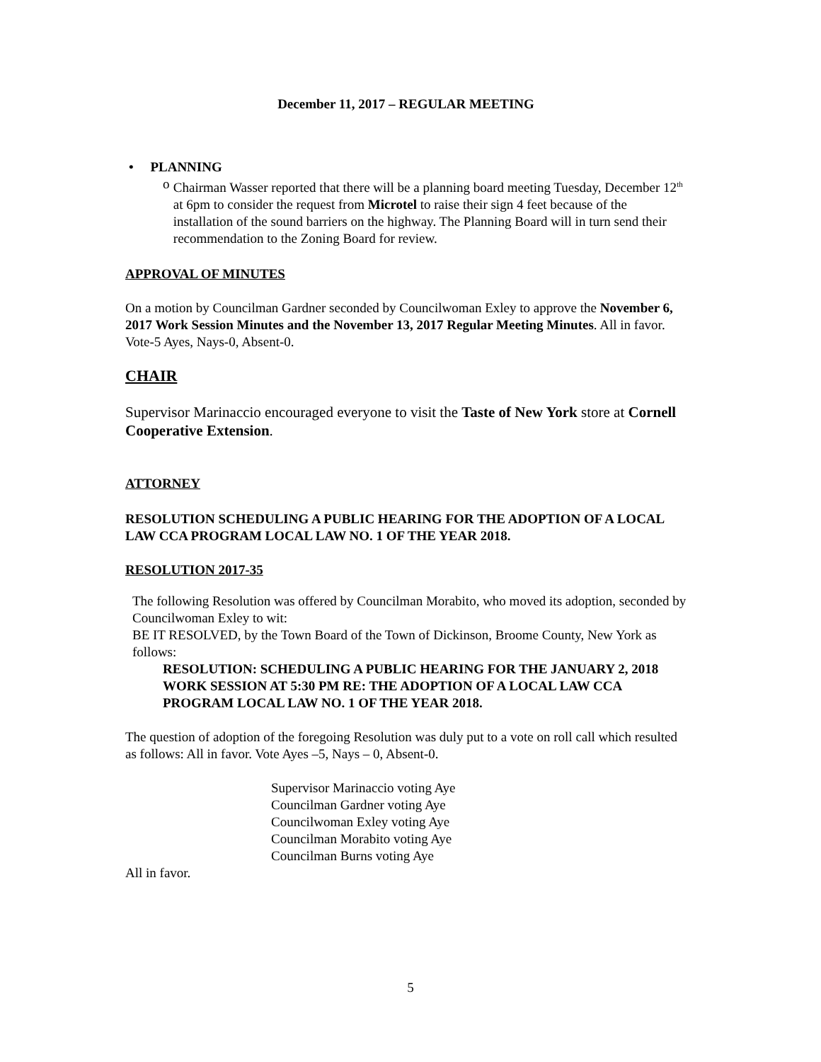December 11, 2017 – REGULAR MEETING
• PLANNING
o Chairman Wasser reported that there will be a planning board meeting Tuesday, December 12<sup>th</sup> at 6pm to consider the request from Microtel to raise their sign 4 feet because of the installation of the sound barriers on the highway. The Planning Board will in turn send their recommendation to the Zoning Board for review.
APPROVAL OF MINUTES
On a motion by Councilman Gardner seconded by Councilwoman Exley to approve the November 6, 2017 Work Session Minutes and the November 13, 2017 Regular Meeting Minutes. All in favor.
Vote-5 Ayes, Nays-0, Absent-0.
CHAIR
Supervisor Marinaccio encouraged everyone to visit the Taste of New York store at Cornell Cooperative Extension.
ATTORNEY
RESOLUTION SCHEDULING A PUBLIC HEARING FOR THE ADOPTION OF A LOCAL LAW CCA PROGRAM LOCAL LAW NO. 1 OF THE YEAR 2018.
RESOLUTION 2017-35
The following Resolution was offered by Councilman Morabito, who moved its adoption, seconded by Councilwoman Exley to wit:
BE IT RESOLVED, by the Town Board of the Town of Dickinson, Broome County, New York as follows:
RESOLUTION: SCHEDULING A PUBLIC HEARING FOR THE JANUARY 2, 2018 WORK SESSION AT 5:30 PM RE: THE ADOPTION OF A LOCAL LAW CCA PROGRAM LOCAL LAW NO. 1 OF THE YEAR 2018.
The question of adoption of the foregoing Resolution was duly put to a vote on roll call which resulted as follows: All in favor. Vote Ayes –5, Nays – 0, Absent-0.
Supervisor Marinaccio voting Aye
Councilman Gardner voting Aye
Councilwoman Exley voting Aye
Councilman Morabito voting Aye
Councilman Burns voting Aye
All in favor.
5